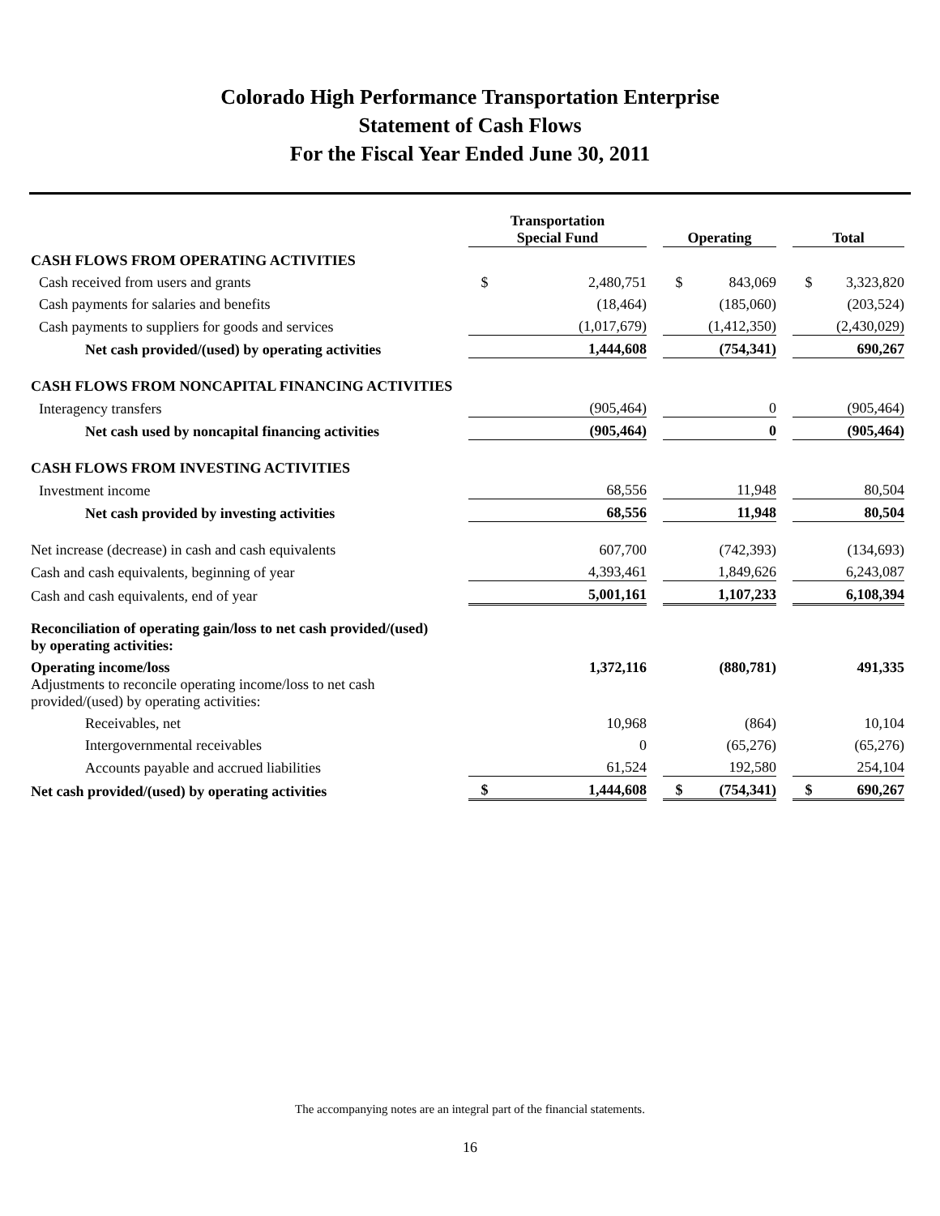Colorado High Performance Transportation Enterprise
Statement of Cash Flows
For the Fiscal Year Ended June 30, 2011
| | Transportation Special Fund | | | Operating | | | Total | |
| --- | --- | --- | --- | --- | --- | --- | --- | --- |
| CASH FLOWS FROM OPERATING ACTIVITIES | | | | | | | | |
| Cash received from users and grants | $ | 2,480,751 | | $ | 843,069 | | $ | 3,323,820 |
| Cash payments for salaries and benefits | | (18,464) | | | (185,060) | | | (203,524) |
| Cash payments to suppliers for goods and services | | (1,017,679) | | | (1,412,350) | | | (2,430,029) |
| Net cash provided/(used) by operating activities | | 1,444,608 | | | (754,341) | | | 690,267 |
| CASH FLOWS FROM NONCAPITAL FINANCING ACTIVITIES | | | | | | | | |
| Interagency transfers | | (905,464) | | | 0 | | | (905,464) |
| Net cash used by noncapital financing activities | | (905,464) | | | 0 | | | (905,464) |
| CASH FLOWS FROM INVESTING ACTIVITIES | | | | | | | | |
| Investment income | | 68,556 | | | 11,948 | | | 80,504 |
| Net cash provided by investing activities | | 68,556 | | | 11,948 | | | 80,504 |
| Net increase (decrease) in cash and cash equivalents | | 607,700 | | | (742,393) | | | (134,693) |
| Cash and cash equivalents, beginning of year | | 4,393,461 | | | 1,849,626 | | | 6,243,087 |
| Cash and cash equivalents, end of year | | 5,001,161 | | | 1,107,233 | | | 6,108,394 |
| Reconciliation of operating gain/loss to net cash provided/(used) by operating activities: | | | | | | | | |
| Operating income/loss | | 1,372,116 | | | (880,781) | | | 491,335 |
| Adjustments to reconcile operating income/loss to net cash provided/(used) by operating activities: | | | | | | | | |
| Receivables, net | | 10,968 | | | (864) | | | 10,104 |
| Intergovernmental receivables | | 0 | | | (65,276) | | | (65,276) |
| Accounts payable and accrued liabilities | | 61,524 | | | 192,580 | | | 254,104 |
| Net cash provided/(used) by operating activities | $ | 1,444,608 | | $ | (754,341) | | $ | 690,267 |
The accompanying notes are an integral part of the financial statements.
16